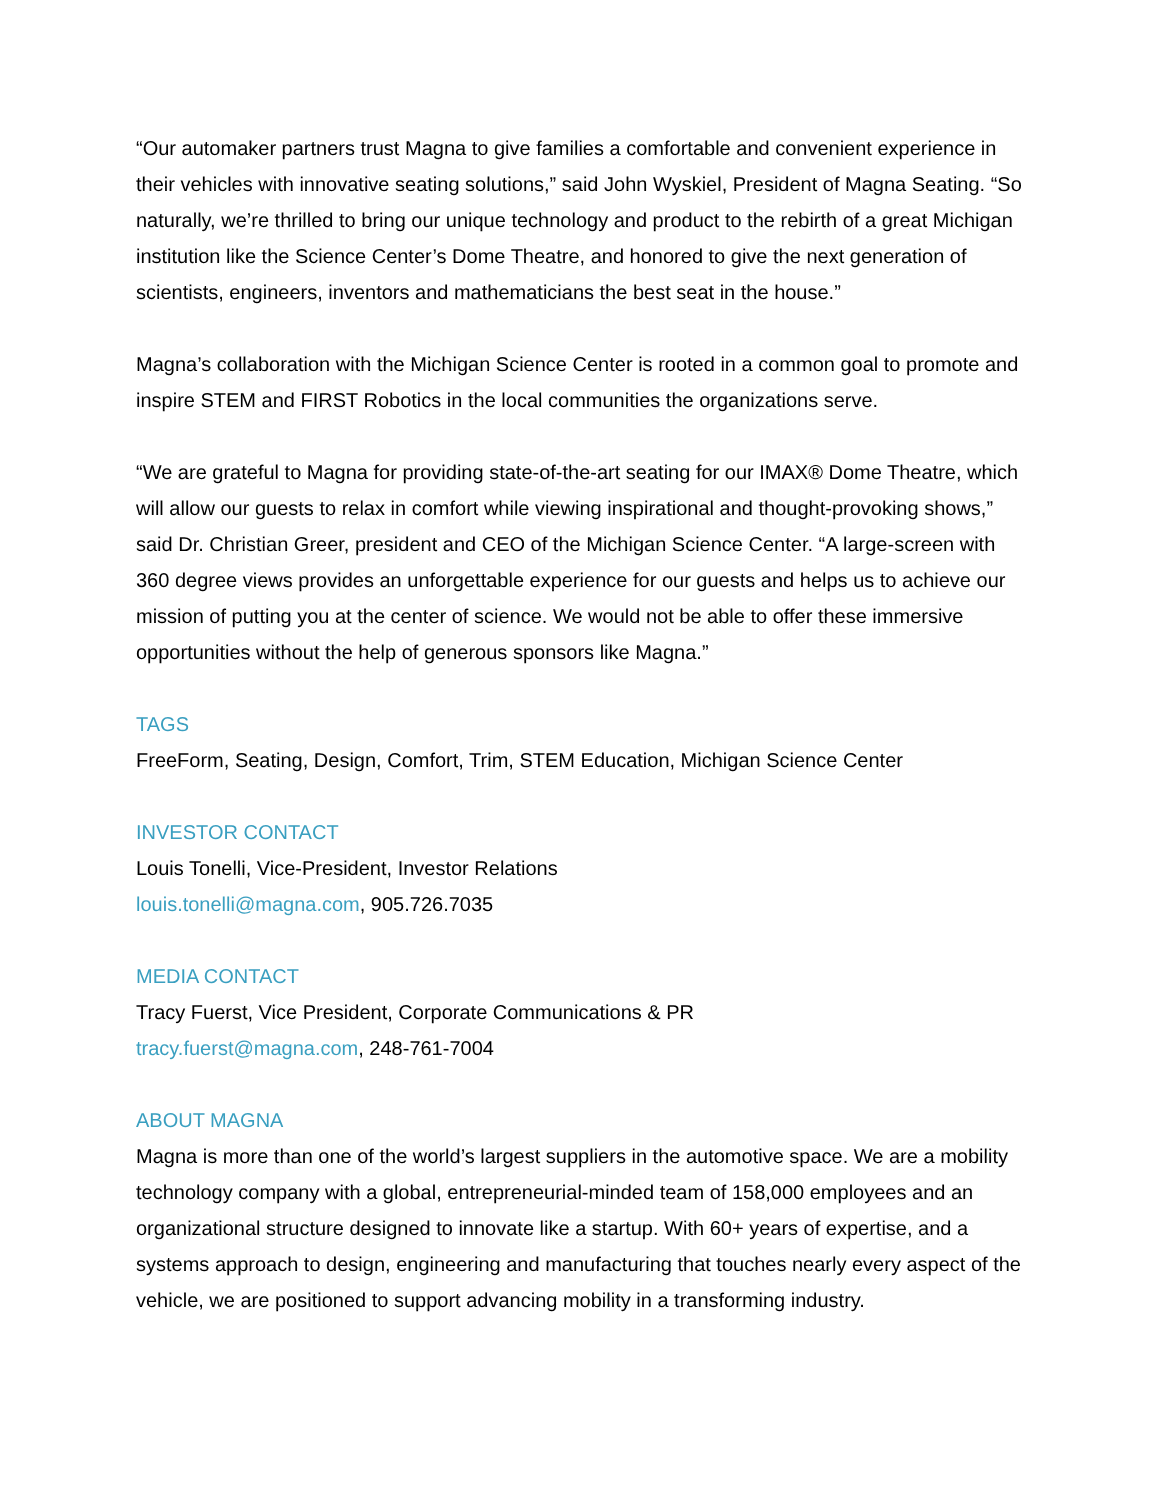“Our automaker partners trust Magna to give families a comfortable and convenient experience in their vehicles with innovative seating solutions,” said John Wyskiel, President of Magna Seating. “So naturally, we’re thrilled to bring our unique technology and product to the rebirth of a great Michigan institution like the Science Center’s Dome Theatre, and honored to give the next generation of scientists, engineers, inventors and mathematicians the best seat in the house.”
Magna’s collaboration with the Michigan Science Center is rooted in a common goal to promote and inspire STEM and FIRST Robotics in the local communities the organizations serve.
“We are grateful to Magna for providing state-of-the-art seating for our IMAX® Dome Theatre, which will allow our guests to relax in comfort while viewing inspirational and thought-provoking shows,” said Dr. Christian Greer, president and CEO of the Michigan Science Center. “A large-screen with 360 degree views provides an unforgettable experience for our guests and helps us to achieve our mission of putting you at the center of science. We would not be able to offer these immersive opportunities without the help of generous sponsors like Magna.”
TAGS
FreeForm, Seating, Design, Comfort, Trim, STEM Education, Michigan Science Center
INVESTOR CONTACT
Louis Tonelli, Vice-President, Investor Relations
louis.tonelli@magna.com, 905.726.7035
MEDIA CONTACT
Tracy Fuerst, Vice President, Corporate Communications & PR
tracy.fuerst@magna.com, 248-761-7004
ABOUT MAGNA
Magna is more than one of the world’s largest suppliers in the automotive space. We are a mobility technology company with a global, entrepreneurial-minded team of 158,000 employees and an organizational structure designed to innovate like a startup. With 60+ years of expertise, and a systems approach to design, engineering and manufacturing that touches nearly every aspect of the vehicle, we are positioned to support advancing mobility in a transforming industry.